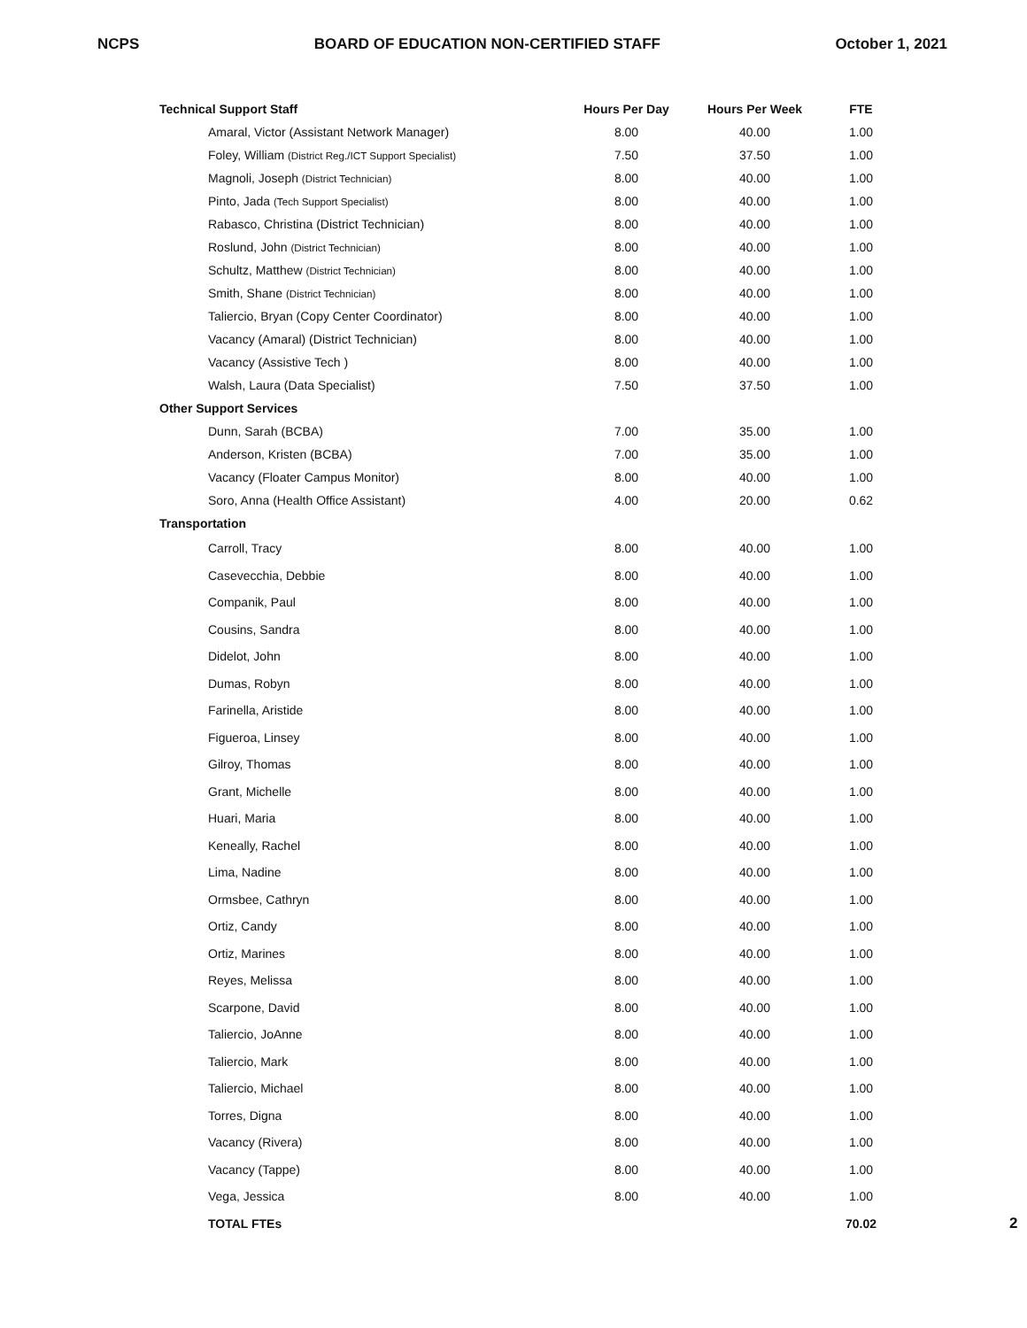NCPS BOARD OF EDUCATION NON-CERTIFIED STAFF October 1, 2021
| Technical Support Staff | Hours Per Day | Hours Per Week | FTE | |
| --- | --- | --- | --- | --- |
| Amaral, Victor (Assistant Network Manager) | 8.00 | 40.00 | 1.00 | |
| Foley, William (District Reg./ICT Support Specialist) | 7.50 | 37.50 | 1.00 | |
| Magnoli, Joseph (District Technician) | 8.00 | 40.00 | 1.00 | |
| Pinto, Jada (Tech Support Specialist) | 8.00 | 40.00 | 1.00 | |
| Rabasco, Christina (District Technician) | 8.00 | 40.00 | 1.00 | |
| Roslund, John (District Technician) | 8.00 | 40.00 | 1.00 | |
| Schultz, Matthew (District Technician) | 8.00 | 40.00 | 1.00 | |
| Smith, Shane (District Technician) | 8.00 | 40.00 | 1.00 | |
| Taliercio, Bryan (Copy Center Coordinator) | 8.00 | 40.00 | 1.00 | |
| Vacancy (Amaral) (District Technician) | 8.00 | 40.00 | 1.00 | |
| Vacancy (Assistive Tech ) | 8.00 | 40.00 | 1.00 | |
| Walsh, Laura (Data Specialist) | 7.50 | 37.50 | 1.00 | |
| Other Support Services | | | | |
| Dunn, Sarah (BCBA) | 7.00 | 35.00 | 1.00 | |
| Anderson, Kristen (BCBA) | 7.00 | 35.00 | 1.00 | |
| Vacancy (Floater Campus Monitor) | 8.00 | 40.00 | 1.00 | |
| Soro, Anna (Health Office Assistant) | 4.00 | 20.00 | 0.62 | |
| Transportation | | | | |
| Carroll, Tracy | 8.00 | 40.00 | 1.00 | |
| Casevecchia, Debbie | 8.00 | 40.00 | 1.00 | |
| Companik, Paul | 8.00 | 40.00 | 1.00 | |
| Cousins, Sandra | 8.00 | 40.00 | 1.00 | |
| Didelot, John | 8.00 | 40.00 | 1.00 | |
| Dumas, Robyn | 8.00 | 40.00 | 1.00 | |
| Farinella, Aristide | 8.00 | 40.00 | 1.00 | |
| Figueroa, Linsey | 8.00 | 40.00 | 1.00 | |
| Gilroy, Thomas | 8.00 | 40.00 | 1.00 | |
| Grant, Michelle | 8.00 | 40.00 | 1.00 | |
| Huari, Maria | 8.00 | 40.00 | 1.00 | |
| Keneally, Rachel | 8.00 | 40.00 | 1.00 | |
| Lima, Nadine | 8.00 | 40.00 | 1.00 | |
| Ormsbee, Cathryn | 8.00 | 40.00 | 1.00 | |
| Ortiz, Candy | 8.00 | 40.00 | 1.00 | |
| Ortiz, Marines | 8.00 | 40.00 | 1.00 | |
| Reyes, Melissa | 8.00 | 40.00 | 1.00 | |
| Scarpone, David | 8.00 | 40.00 | 1.00 | |
| Taliercio, JoAnne | 8.00 | 40.00 | 1.00 | |
| Taliercio, Mark | 8.00 | 40.00 | 1.00 | |
| Taliercio, Michael | 8.00 | 40.00 | 1.00 | |
| Torres, Digna | 8.00 | 40.00 | 1.00 | |
| Vacancy (Rivera) | 8.00 | 40.00 | 1.00 | |
| Vacancy (Tappe) | 8.00 | 40.00 | 1.00 | |
| Vega, Jessica | 8.00 | 40.00 | 1.00 | |
| TOTAL FTEs | | | 70.02 | 2 |